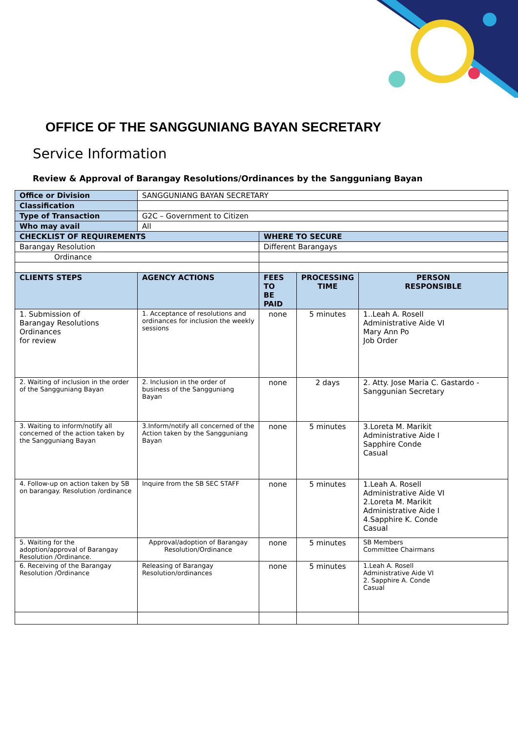OFFICE OF THE SANGGUNIANG BAYAN SECRETARY
Service Information
Review & Approval of Barangay Resolutions/Ordinances by the Sangguniang Bayan
| Office or Division | SANGGUNIANG BAYAN SECRETARY | | | |
| Classification | | | | |
| Type of Transaction | G2C – Government to Citizen | | | |
| Who may avail | All | | | |
| CHECKLIST OF REQUIREMENTS | | WHERE TO SECURE | | |
| Barangay Resolution | | Different Barangays | | |
| Ordinance | | | | |
| CLIENTS STEPS | AGENCY ACTIONS | FEES TO BE PAID | PROCESSING TIME | PERSON RESPONSIBLE |
| 1. Submission of Barangay Resolutions Ordinances for review | 1. Acceptance of resolutions and ordinances for inclusion the weekly sessions | none | 5 minutes | 1..Leah A. Rosell Administrative Aide VI Mary Ann Po Job Order |
| 2. Waiting of inclusion in the order of the Sangguniang Bayan | 2. Inclusion in the order of business of the Sangguniang Bayan | none | 2 days | 2. Atty. Jose Maria C. Gastardo - Sanggunian Secretary |
| 3. Waiting to inform/notify all concerned of the action taken by the Sangguniang Bayan | 3.Inform/notify all concerned of the Action taken by the Sangguniang Bayan | none | 5 minutes | 3.Loreta M. Marikit Administrative Aide I Sapphire Conde Casual |
| 4. Follow-up on action taken by SB on barangay. Resolution /ordinance | Inquire from the SB SEC STAFF | none | 5 minutes | 1.Leah A. Rosell Administrative Aide VI 2.Loreta M. Marikit Administrative Aide I 4.Sapphire K. Conde Casual |
| 5. Waiting for the adoption/approval of Barangay Resolution /Ordinance. | Approval/adoption of Barangay Resolution/Ordinance | none | 5 minutes | SB Members Committee Chairmans |
| 6. Receiving of the Barangay Resolution /Ordinance | Releasing of Barangay Resolution/ordinances | none | 5 minutes | 1.Leah A. Rosell Administrative Aide VI 2. Sapphire A. Conde Casual |